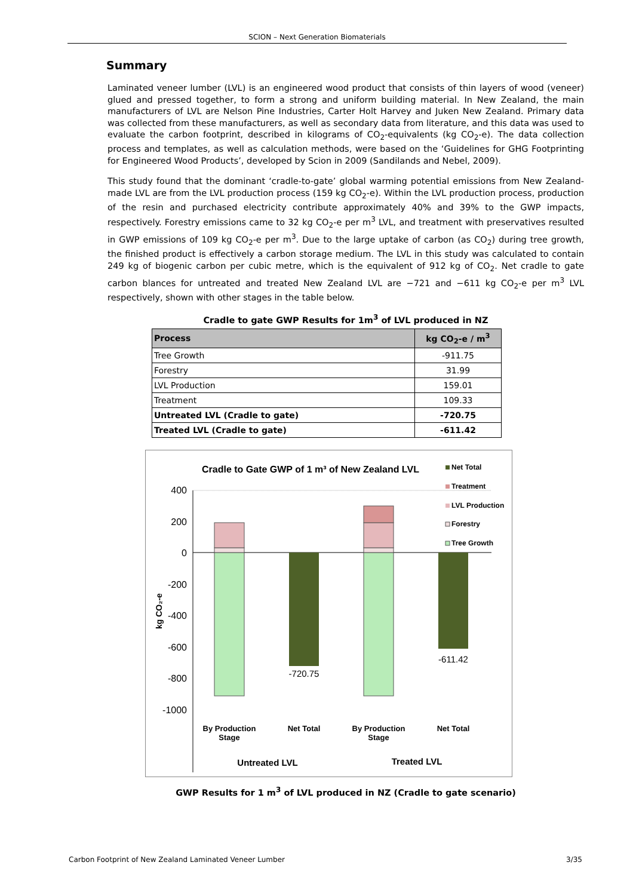SCION – Next Generation Biomaterials
Summary
Laminated veneer lumber (LVL) is an engineered wood product that consists of thin layers of wood (veneer) glued and pressed together, to form a strong and uniform building material. In New Zealand, the main manufacturers of LVL are Nelson Pine Industries, Carter Holt Harvey and Juken New Zealand. Primary data was collected from these manufacturers, as well as secondary data from literature, and this data was used to evaluate the carbon footprint, described in kilograms of CO<sub>2</sub>-equivalents (kg CO<sub>2</sub>-e). The data collection process and templates, as well as calculation methods, were based on the ‘Guidelines for GHG Footprinting for Engineered Wood Products’, developed by Scion in 2009 (Sandilands and Nebel, 2009).
This study found that the dominant ‘cradle-to-gate’ global warming potential emissions from New Zealand-made LVL are from the LVL production process (159 kg CO<sub>2</sub>-e). Within the LVL production process, production of the resin and purchased electricity contribute approximately 40% and 39% to the GWP impacts, respectively. Forestry emissions came to 32 kg CO<sub>2</sub>-e per m<sup>3</sup> LVL, and treatment with preservatives resulted in GWP emissions of 109 kg CO<sub>2</sub>-e per m<sup>3</sup>. Due to the large uptake of carbon (as CO<sub>2</sub>) during tree growth, the finished product is effectively a carbon storage medium. The LVL in this study was calculated to contain 249 kg of biogenic carbon per cubic metre, which is the equivalent of 912 kg of CO<sub>2</sub>. Net cradle to gate carbon blances for untreated and treated New Zealand LVL are −721 and −611 kg CO<sub>2</sub>-e per m<sup>3</sup> LVL respectively, shown with other stages in the table below.
Cradle to gate GWP Results for 1m<sup>3</sup> of LVL produced in NZ
| Process | kg CO<sub>2</sub>-e / m<sup>3</sup> |
| --- | --- |
| Tree Growth | -911.75 |
| Forestry | 31.99 |
| LVL Production | 159.01 |
| Treatment | 109.33 |
| Untreated LVL (Cradle to gate) | -720.75 |
| Treated LVL (Cradle to gate) | -611.42 |
Cradle to Gate GWP of 1 m³ of New Zealand LVL
400
200
0
-200
-400
-600
-800
-1000
kg CO₂-e
-720.75
-611.42
Net Total
Treatment
LVL Production
Forestry
Tree Growth
By Production
Stage
Net Total
By Production
Stage
Net Total
Untreated LVL
Treated LVL
GWP Results for 1 m<sup>3</sup> of LVL produced in NZ (Cradle to gate scenario)
Carbon Footprint of New Zealand Laminated Veneer Lumber 3/35